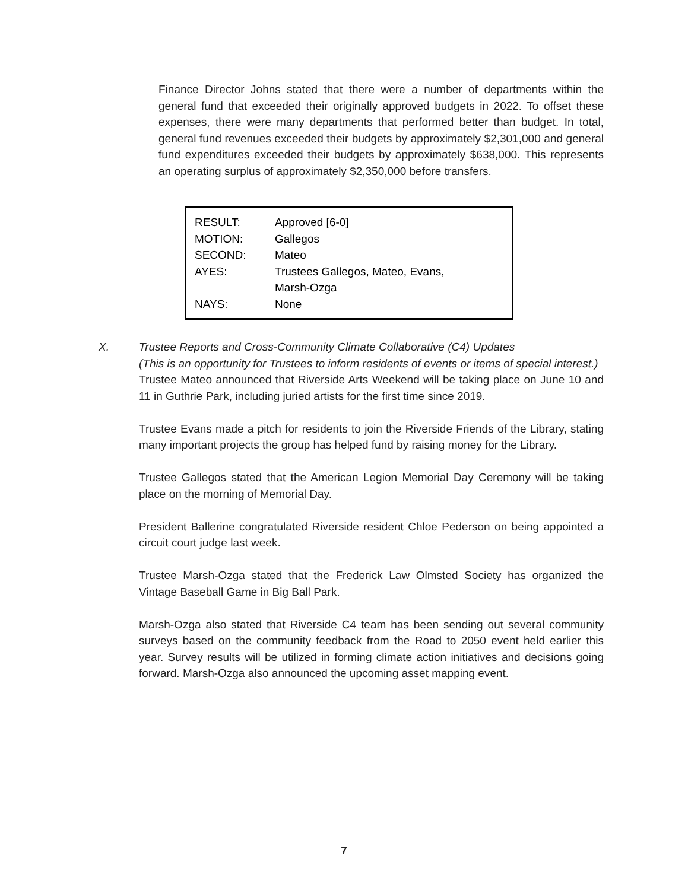Finance Director Johns stated that there were a number of departments within the general fund that exceeded their originally approved budgets in 2022. To offset these expenses, there were many departments that performed better than budget. In total, general fund revenues exceeded their budgets by approximately $2,301,000 and general fund expenditures exceeded their budgets by approximately $638,000. This represents an operating surplus of approximately $2,350,000 before transfers.
| RESULT: | Approved [6-0] |
| MOTION: | Gallegos |
| SECOND: | Mateo |
| AYES: | Trustees Gallegos, Mateo, Evans, Marsh-Ozga |
| NAYS: | None |
X. Trustee Reports and Cross-Community Climate Collaborative (C4) Updates
(This is an opportunity for Trustees to inform residents of events or items of special interest.)
Trustee Mateo announced that Riverside Arts Weekend will be taking place on June 10 and 11 in Guthrie Park, including juried artists for the first time since 2019.
Trustee Evans made a pitch for residents to join the Riverside Friends of the Library, stating many important projects the group has helped fund by raising money for the Library.
Trustee Gallegos stated that the American Legion Memorial Day Ceremony will be taking place on the morning of Memorial Day.
President Ballerine congratulated Riverside resident Chloe Pederson on being appointed a circuit court judge last week.
Trustee Marsh-Ozga stated that the Frederick Law Olmsted Society has organized the Vintage Baseball Game in Big Ball Park.
Marsh-Ozga also stated that Riverside C4 team has been sending out several community surveys based on the community feedback from the Road to 2050 event held earlier this year. Survey results will be utilized in forming climate action initiatives and decisions going forward. Marsh-Ozga also announced the upcoming asset mapping event.
7